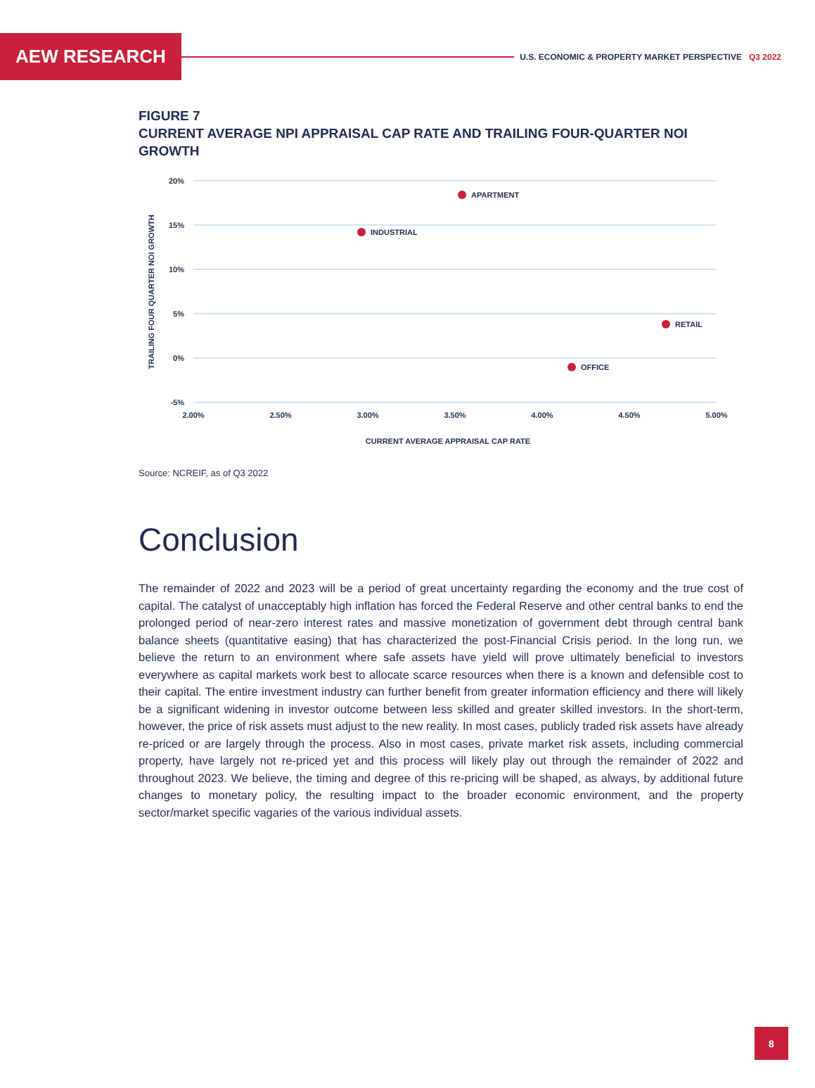AEW RESEARCH
U.S. ECONOMIC & PROPERTY MARKET PERSPECTIVE Q3 2022
FIGURE 7
CURRENT AVERAGE NPI APPRAISAL CAP RATE AND TRAILING FOUR-QUARTER NOI GROWTH
20%
15%
10%
5%
0%
-5%
2.00%
2.50%
3.00%
3.50%
4.00%
4.50%
5.00%
TRAILING FOUR QUARTER NOI GROWTH
CURRENT AVERAGE APPRAISAL CAP RATE
APARTMENT
INDUSTRIAL
RETAIL
OFFICE
Source: NCREIF, as of Q3 2022
Conclusion
The remainder of 2022 and 2023 will be a period of great uncertainty regarding the economy and the true cost of capital. The catalyst of unacceptably high inflation has forced the Federal Reserve and other central banks to end the prolonged period of near-zero interest rates and massive monetization of government debt through central bank balance sheets (quantitative easing) that has characterized the post-Financial Crisis period. In the long run, we believe the return to an environment where safe assets have yield will prove ultimately beneficial to investors everywhere as capital markets work best to allocate scarce resources when there is a known and defensible cost to their capital. The entire investment industry can further benefit from greater information efficiency and there will likely be a significant widening in investor outcome between less skilled and greater skilled investors. In the short-term, however, the price of risk assets must adjust to the new reality. In most cases, publicly traded risk assets have already re-priced or are largely through the process. Also in most cases, private market risk assets, including commercial property, have largely not re-priced yet and this process will likely play out through the remainder of 2022 and throughout 2023. We believe, the timing and degree of this re-pricing will be shaped, as always, by additional future changes to monetary policy, the resulting impact to the broader economic environment, and the property sector/market specific vagaries of the various individual assets.
8